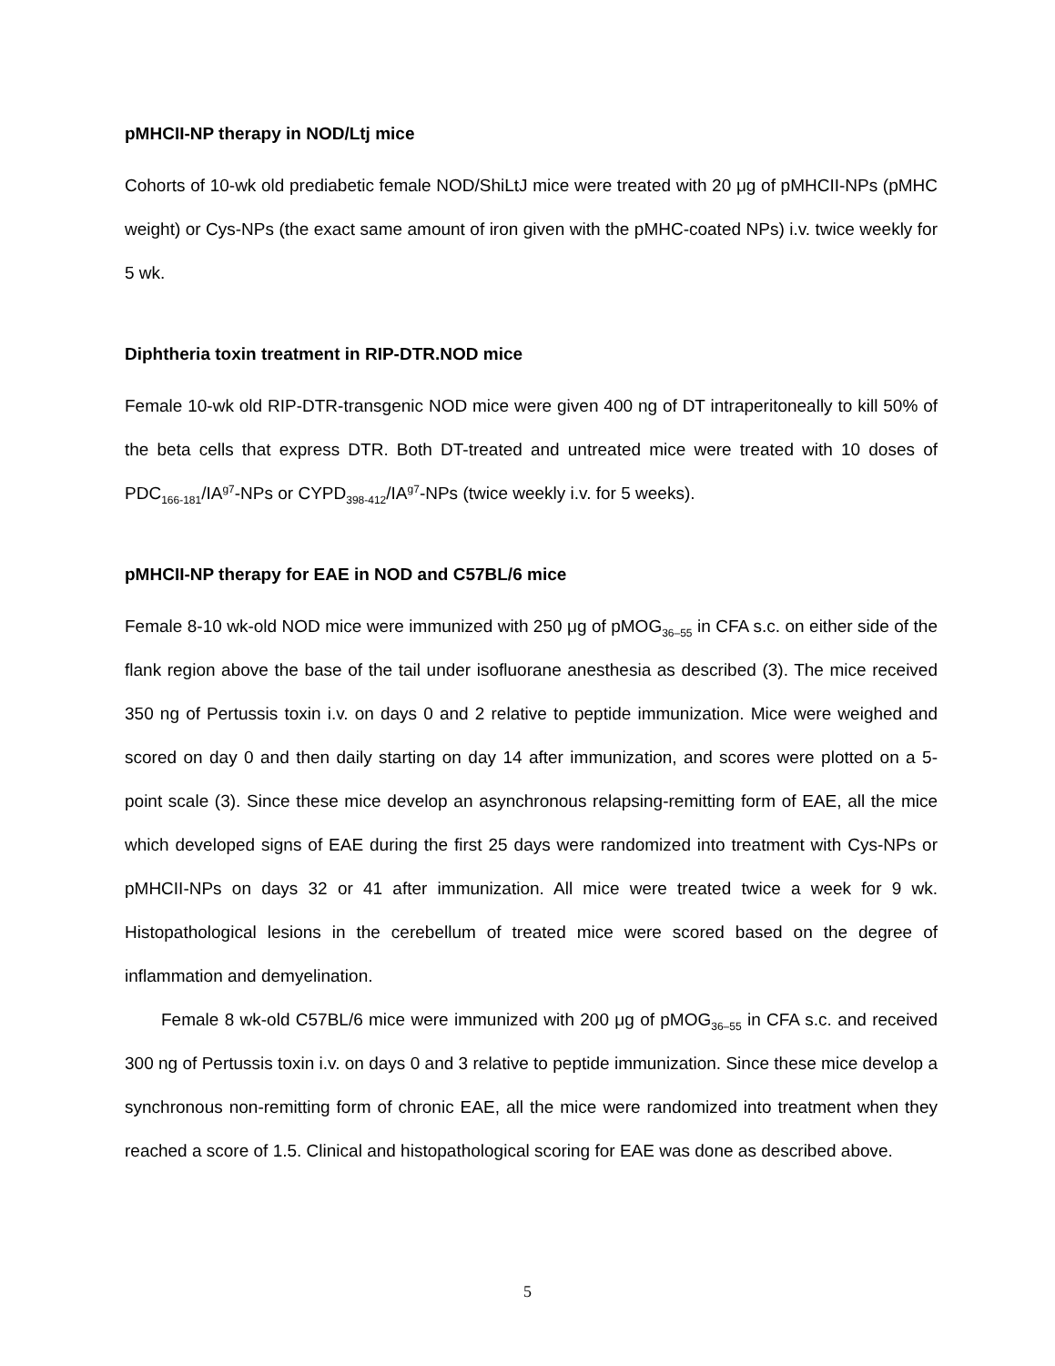pMHCII-NP therapy in NOD/Ltj mice
Cohorts of 10-wk old prediabetic female NOD/ShiLtJ mice were treated with 20 μg of pMHCII-NPs (pMHC weight) or Cys-NPs (the exact same amount of iron given with the pMHC-coated NPs) i.v. twice weekly for 5 wk.
Diphtheria toxin treatment in RIP-DTR.NOD mice
Female 10-wk old RIP-DTR-transgenic NOD mice were given 400 ng of DT intraperitoneally to kill 50% of the beta cells that express DTR. Both DT-treated and untreated mice were treated with 10 doses of PDC<sub>166-181</sub>/IA<sup>g7</sup>-NPs or CYPD<sub>398-412</sub>/IA<sup>g7</sup>-NPs (twice weekly i.v. for 5 weeks).
pMHCII-NP therapy for EAE in NOD and C57BL/6 mice
Female 8-10 wk-old NOD mice were immunized with 250 μg of pMOG<sub>36–55</sub> in CFA s.c. on either side of the flank region above the base of the tail under isofluorane anesthesia as described (3). The mice received 350 ng of Pertussis toxin i.v. on days 0 and 2 relative to peptide immunization. Mice were weighed and scored on day 0 and then daily starting on day 14 after immunization, and scores were plotted on a 5-point scale (3). Since these mice develop an asynchronous relapsing-remitting form of EAE, all the mice which developed signs of EAE during the first 25 days were randomized into treatment with Cys-NPs or pMHCII-NPs on days 32 or 41 after immunization. All mice were treated twice a week for 9 wk. Histopathological lesions in the cerebellum of treated mice were scored based on the degree of inflammation and demyelination.
Female 8 wk-old C57BL/6 mice were immunized with 200 μg of pMOG<sub>36–55</sub> in CFA s.c. and received 300 ng of Pertussis toxin i.v. on days 0 and 3 relative to peptide immunization. Since these mice develop a synchronous non-remitting form of chronic EAE, all the mice were randomized into treatment when they reached a score of 1.5. Clinical and histopathological scoring for EAE was done as described above.
5